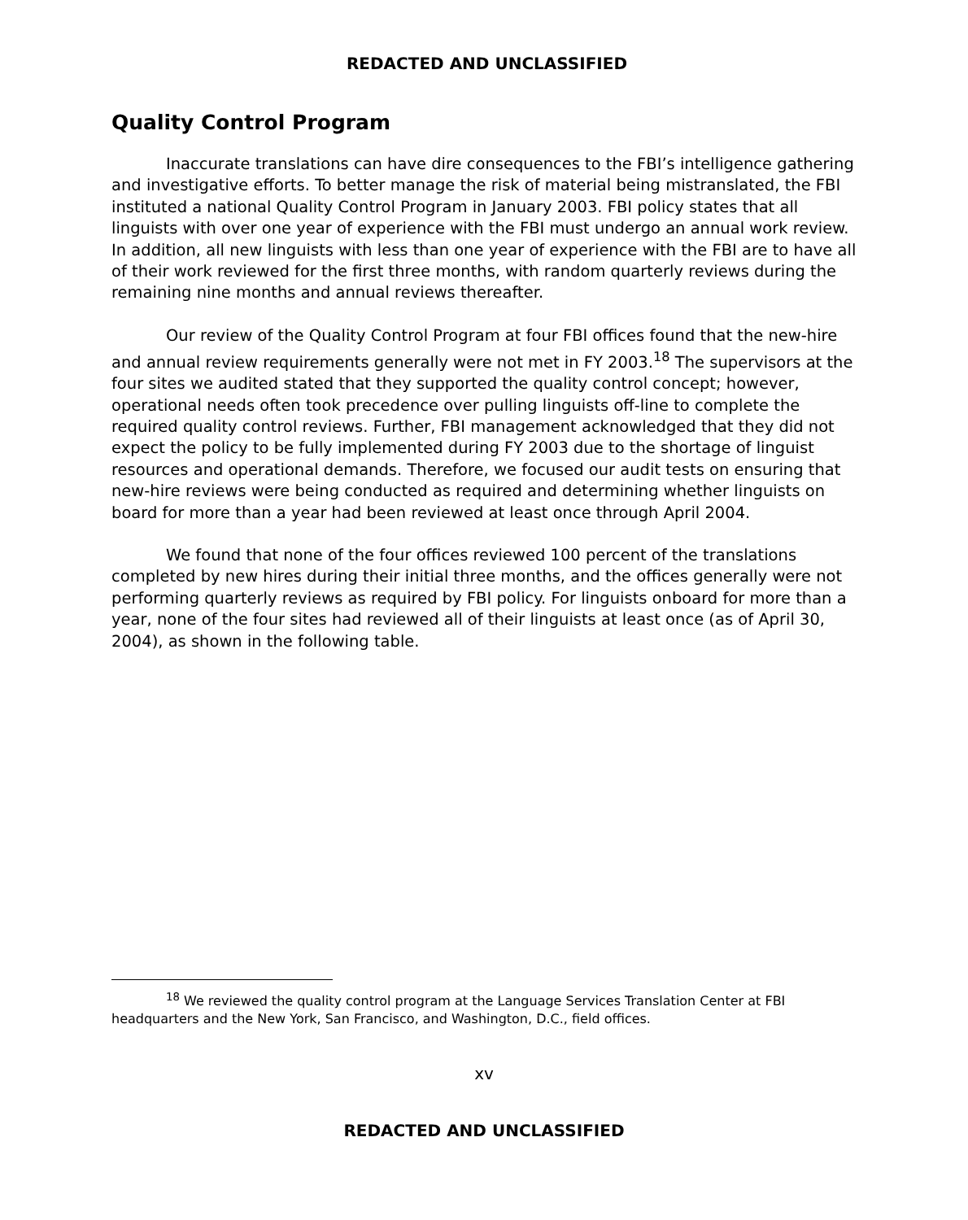REDACTED AND UNCLASSIFIED
Quality Control Program
Inaccurate translations can have dire consequences to the FBI’s intelligence gathering and investigative efforts. To better manage the risk of material being mistranslated, the FBI instituted a national Quality Control Program in January 2003. FBI policy states that all linguists with over one year of experience with the FBI must undergo an annual work review. In addition, all new linguists with less than one year of experience with the FBI are to have all of their work reviewed for the first three months, with random quarterly reviews during the remaining nine months and annual reviews thereafter.
Our review of the Quality Control Program at four FBI offices found that the new-hire and annual review requirements generally were not met in FY 2003.<sup>18</sup> The supervisors at the four sites we audited stated that they supported the quality control concept; however, operational needs often took precedence over pulling linguists off-line to complete the required quality control reviews. Further, FBI management acknowledged that they did not expect the policy to be fully implemented during FY 2003 due to the shortage of linguist resources and operational demands. Therefore, we focused our audit tests on ensuring that new-hire reviews were being conducted as required and determining whether linguists on board for more than a year had been reviewed at least once through April 2004.
We found that none of the four offices reviewed 100 percent of the translations completed by new hires during their initial three months, and the offices generally were not performing quarterly reviews as required by FBI policy. For linguists onboard for more than a year, none of the four sites had reviewed all of their linguists at least once (as of April 30, 2004), as shown in the following table.
<sup>18</sup> We reviewed the quality control program at the Language Services Translation Center at FBI headquarters and the New York, San Francisco, and Washington, D.C., field offices.
xv
REDACTED AND UNCLASSIFIED